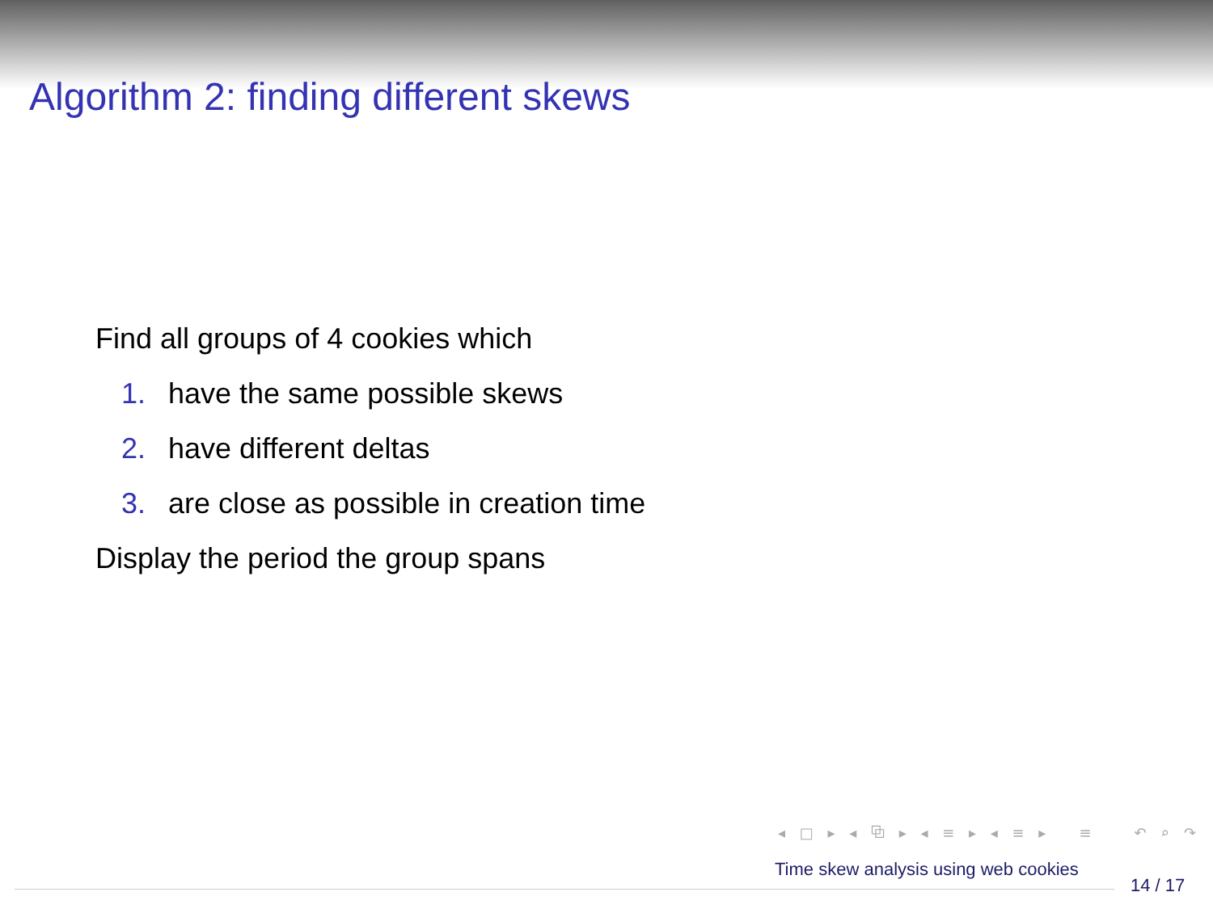Algorithm 2: finding different skews
Find all groups of 4 cookies which
1. have the same possible skews
2. have different deltas
3. are close as possible in creation time
Display the period the group spans
◂ □ ▸ ◂ ⧉ ▸ ◂ ≡ ▸ ◂ ≡ ▸ ≡ ↶ ⌕ ↷
Time skew analysis using web cookies
14 / 17